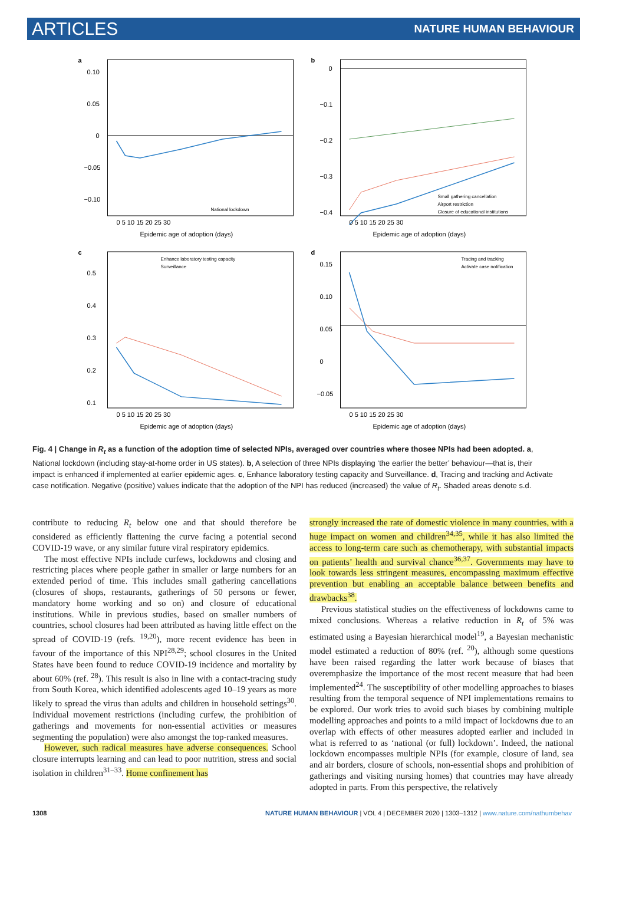ARTICLES NATURE HUMAN BEHAVIOUR
a
0.10
0.05
0
−0.05
−0.10
National lockdown
0 5 10 15 20 25 30
Epidemic age of adoption (days)
b
0
−0.1
−0.2
−0.3
−0.4
Small gathering cancellation
Airport restriction
Closure of educational institutions
0 5 10 15 20 25 30
Epidemic age of adoption (days)
c
0.5
0.4
0.3
0.2
0.1
Enhance laboratory testing capacity
Surveillance
0 5 10 15 20 25 30
Epidemic age of adoption (days)
d
0.15
0.10
0.05
0
−0.05
Tracing and tracking
Activate case notification
0 5 10 15 20 25 30
Epidemic age of adoption (days)
Fig. 4 | Change in R<sub>t</sub> as a function of the adoption time of selected NPIs, averaged over countries where thosee NPIs had been adopted. a, National lockdown (including stay-at-home order in US states). b, A selection of three NPIs displaying ‘the earlier the better’ behaviour—that is, their impact is enhanced if implemented at earlier epidemic ages. c, Enhance laboratory testing capacity and Surveillance. d, Tracing and tracking and Activate case notification. Negative (positive) values indicate that the adoption of the NPI has reduced (increased) the value of R<sub>t</sub>. Shaded areas denote s.d.
contribute to reducing R<sub>t</sub> below one and that should therefore be considered as efficiently flattening the curve facing a potential second COVID-19 wave, or any similar future viral respiratory epidemics.
The most effective NPIs include curfews, lockdowns and closing and restricting places where people gather in smaller or large numbers for an extended period of time. This includes small gathering cancellations (closures of shops, restaurants, gatherings of 50 persons or fewer, mandatory home working and so on) and closure of educational institutions. While in previous studies, based on smaller numbers of countries, school closures had been attributed as having little effect on the spread of COVID-19 (refs. <sup>19,20</sup>), more recent evidence has been in favour of the importance of this NPI<sup>28,29</sup>; school closures in the United States have been found to reduce COVID-19 incidence and mortality by about 60% (ref. <sup>28</sup>). This result is also in line with a contact-tracing study from South Korea, which identified adolescents aged 10–19 years as more likely to spread the virus than adults and children in household settings<sup>30</sup>. Individual movement restrictions (including curfew, the prohibition of gatherings and movements for non-essential activities or measures segmenting the population) were also amongst the top-ranked measures.
However, such radical measures have adverse consequences. School closure interrupts learning and can lead to poor nutrition, stress and social isolation in children<sup>31–33</sup>. Home confinement has
strongly increased the rate of domestic violence in many countries, with a huge impact on women and children<sup>34,35</sup>, while it has also limited the access to long-term care such as chemotherapy, with substantial impacts on patients’ health and survival chance<sup>36,37</sup>. Governments may have to look towards less stringent measures, encompassing maximum effective prevention but enabling an acceptable balance between benefits and drawbacks<sup>38</sup>.
Previous statistical studies on the effectiveness of lockdowns came to mixed conclusions. Whereas a relative reduction in R<sub>t</sub> of 5% was estimated using a Bayesian hierarchical model<sup>19</sup>, a Bayesian mechanistic model estimated a reduction of 80% (ref. <sup>20</sup>), although some questions have been raised regarding the latter work because of biases that overemphasize the importance of the most recent measure that had been implemented<sup>24</sup>. The susceptibility of other modelling approaches to biases resulting from the temporal sequence of NPI implementations remains to be explored. Our work tries to avoid such biases by combining multiple modelling approaches and points to a mild impact of lockdowns due to an overlap with effects of other measures adopted earlier and included in what is referred to as ‘national (or full) lockdown’. Indeed, the national lockdown encompasses multiple NPIs (for example, closure of land, sea and air borders, closure of schools, non-essential shops and prohibition of gatherings and visiting nursing homes) that countries may have already adopted in parts. From this perspective, the relatively
1308 NATURE HUMAN BEHAVIOUR | VOL 4 | DECEMBER 2020 | 1303–1312 | www.nature.com/nathumbehav